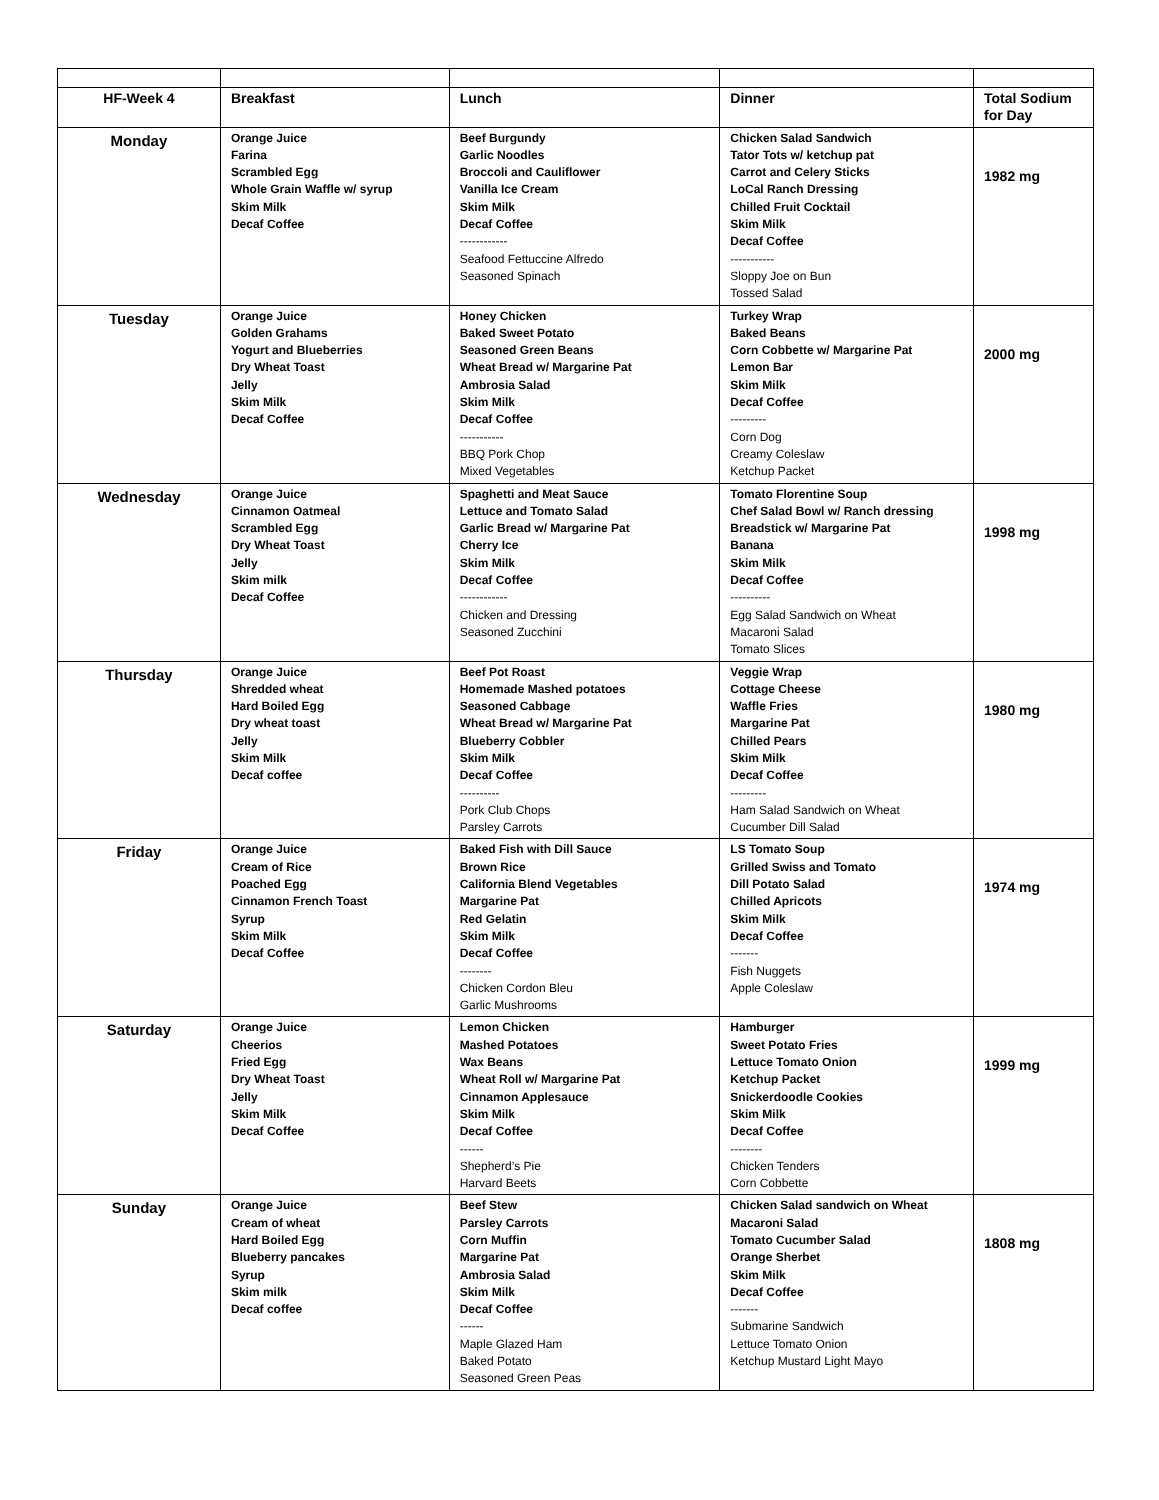| HF-Week 4 | Breakfast | Lunch | Dinner | Total Sodium for Day |
| --- | --- | --- | --- | --- |
| Monday | Orange Juice Farina Scrambled Egg Whole Grain Waffle w/ syrup Skim Milk Decaf Coffee | Beef Burgundy Garlic Noodles Broccoli and Cauliflower Vanilla Ice Cream Skim Milk Decaf Coffee ------------ Seafood Fettuccine Alfredo Seasoned Spinach | Chicken Salad Sandwich Tator Tots w/ ketchup pat Carrot and Celery Sticks LoCal Ranch Dressing Chilled Fruit Cocktail Skim Milk Decaf Coffee ----------- Sloppy Joe on Bun Tossed Salad | 1982 mg |
| Tuesday | Orange Juice Golden Grahams Yogurt and Blueberries Dry Wheat Toast Jelly Skim Milk Decaf Coffee | Honey Chicken Baked Sweet Potato Seasoned Green Beans Wheat Bread w/ Margarine Pat Ambrosia Salad Skim Milk Decaf Coffee ----------- BBQ Pork Chop Mixed Vegetables | Turkey Wrap Baked Beans Corn Cobbette w/ Margarine Pat Lemon Bar Skim Milk Decaf Coffee --------- Corn Dog Creamy Coleslaw Ketchup Packet | 2000 mg |
| Wednesday | Orange Juice Cinnamon Oatmeal Scrambled Egg Dry Wheat Toast Jelly Skim milk Decaf Coffee | Spaghetti and Meat Sauce Lettuce and Tomato Salad Garlic Bread w/ Margarine Pat Cherry Ice Skim Milk Decaf Coffee ------------ Chicken and Dressing Seasoned Zucchini | Tomato Florentine Soup Chef Salad Bowl w/ Ranch dressing Breadstick w/ Margarine Pat Banana Skim Milk Decaf Coffee ---------- Egg Salad Sandwich on Wheat Macaroni Salad Tomato Slices | 1998 mg |
| Thursday | Orange Juice Shredded wheat Hard Boiled Egg Dry wheat toast Jelly Skim Milk Decaf coffee | Beef Pot Roast Homemade Mashed potatoes Seasoned Cabbage Wheat Bread w/ Margarine Pat Blueberry Cobbler Skim Milk Decaf Coffee ---------- Pork Club Chops Parsley Carrots | Veggie Wrap Cottage Cheese Waffle Fries Margarine Pat Chilled Pears Skim Milk Decaf Coffee --------- Ham Salad Sandwich on Wheat Cucumber Dill Salad | 1980 mg |
| Friday | Orange Juice Cream of Rice Poached Egg Cinnamon French Toast Syrup Skim Milk Decaf Coffee | Baked Fish with Dill Sauce Brown Rice California Blend Vegetables Margarine Pat Red Gelatin Skim Milk Decaf Coffee -------- Chicken Cordon Bleu Garlic Mushrooms | LS Tomato Soup Grilled Swiss and Tomato Dill Potato Salad Chilled Apricots Skim Milk Decaf Coffee ------- Fish Nuggets Apple Coleslaw | 1974 mg |
| Saturday | Orange Juice Cheerios Fried Egg Dry Wheat Toast Jelly Skim Milk Decaf Coffee | Lemon Chicken Mashed Potatoes Wax Beans Wheat Roll w/ Margarine Pat Cinnamon Applesauce Skim Milk Decaf Coffee ------ Shepherd’s Pie Harvard Beets | Hamburger Sweet Potato Fries Lettuce Tomato Onion Ketchup Packet Snickerdoodle Cookies Skim Milk Decaf Coffee -------- Chicken Tenders Corn Cobbette | 1999 mg |
| Sunday | Orange Juice Cream of wheat Hard Boiled Egg Blueberry pancakes Syrup Skim milk Decaf coffee | Beef Stew Parsley Carrots Corn Muffin Margarine Pat Ambrosia Salad Skim Milk Decaf Coffee ------ Maple Glazed Ham Baked Potato Seasoned Green Peas | Chicken Salad sandwich on Wheat Macaroni Salad Tomato Cucumber Salad Orange Sherbet Skim Milk Decaf Coffee ------- Submarine Sandwich Lettuce Tomato Onion Ketchup Mustard Light Mayo | 1808 mg |